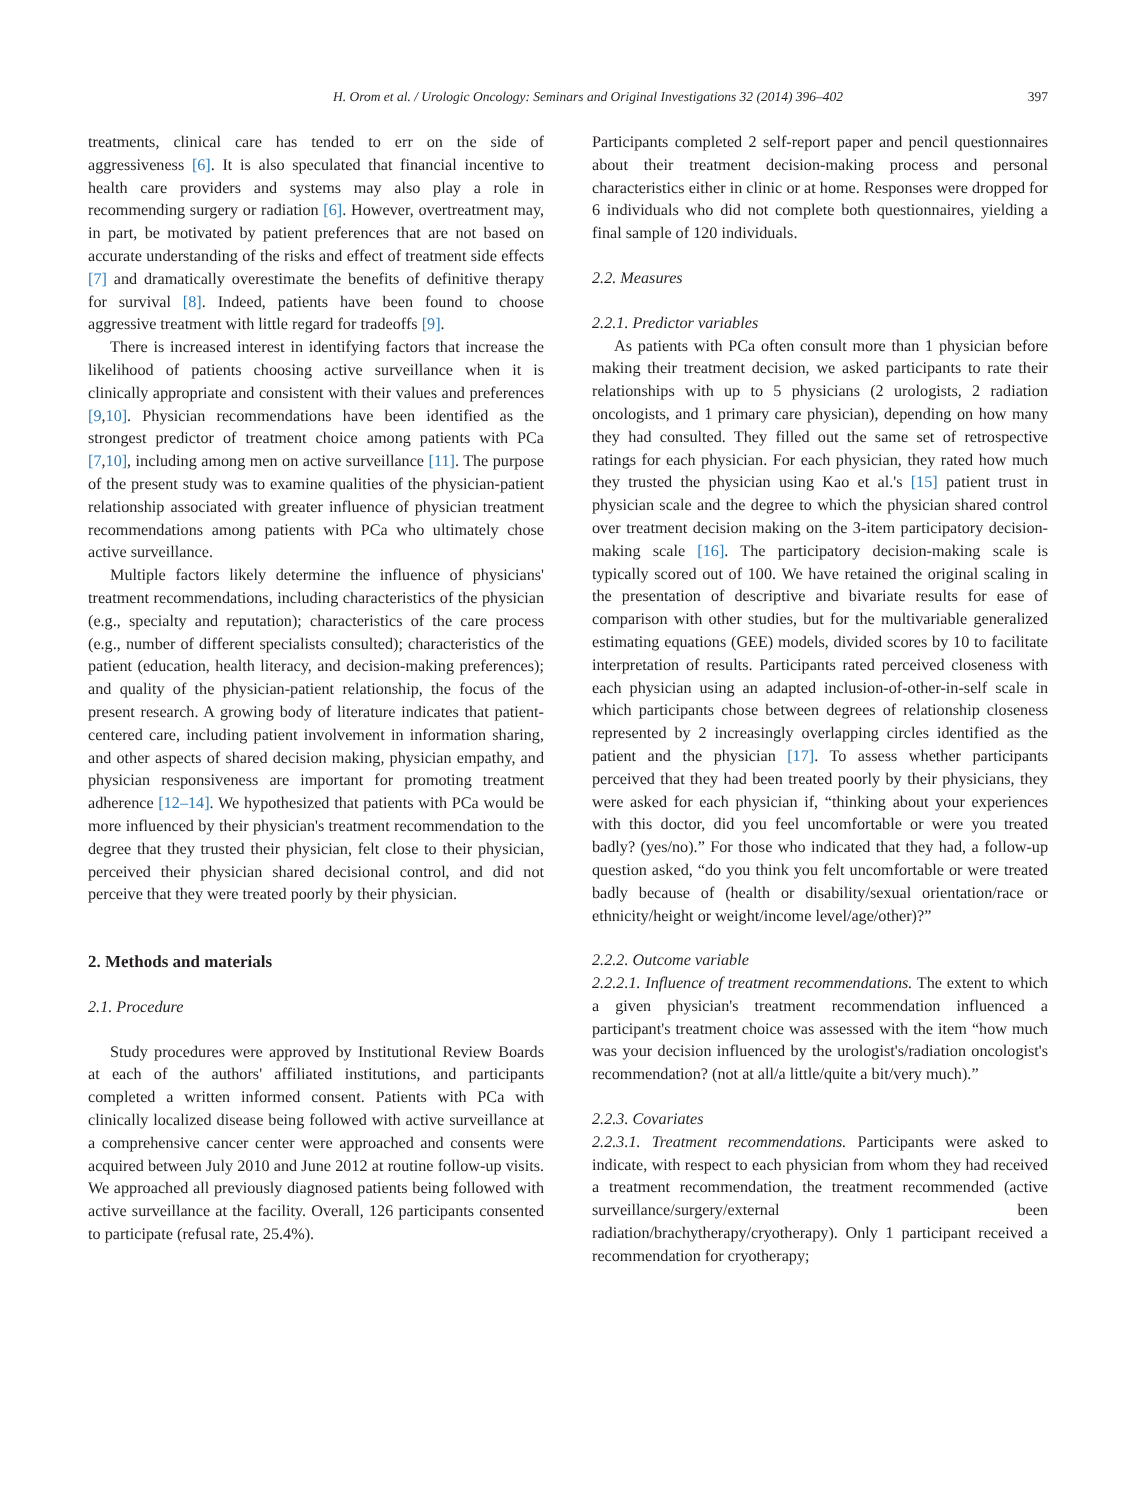397 H. Orom et al. / Urologic Oncology: Seminars and Original Investigations 32 (2014) 396–402
treatments, clinical care has tended to err on the side of aggressiveness [6]. It is also speculated that financial incentive to health care providers and systems may also play a role in recommending surgery or radiation [6]. However, overtreatment may, in part, be motivated by patient preferences that are not based on accurate understanding of the risks and effect of treatment side effects [7] and dramatically overestimate the benefits of definitive therapy for survival [8]. Indeed, patients have been found to choose aggressive treatment with little regard for tradeoffs [9].
There is increased interest in identifying factors that increase the likelihood of patients choosing active surveillance when it is clinically appropriate and consistent with their values and preferences [9,10]. Physician recommendations have been identified as the strongest predictor of treatment choice among patients with PCa [7,10], including among men on active surveillance [11]. The purpose of the present study was to examine qualities of the physician-patient relationship associated with greater influence of physician treatment recommendations among patients with PCa who ultimately chose active surveillance.
Multiple factors likely determine the influence of physicians' treatment recommendations, including characteristics of the physician (e.g., specialty and reputation); characteristics of the care process (e.g., number of different specialists consulted); characteristics of the patient (education, health literacy, and decision-making preferences); and quality of the physician-patient relationship, the focus of the present research. A growing body of literature indicates that patient-centered care, including patient involvement in information sharing, and other aspects of shared decision making, physician empathy, and physician responsiveness are important for promoting treatment adherence [12–14]. We hypothesized that patients with PCa would be more influenced by their physician's treatment recommendation to the degree that they trusted their physician, felt close to their physician, perceived their physician shared decisional control, and did not perceive that they were treated poorly by their physician.
2. Methods and materials
2.1. Procedure
Study procedures were approved by Institutional Review Boards at each of the authors' affiliated institutions, and participants completed a written informed consent. Patients with PCa with clinically localized disease being followed with active surveillance at a comprehensive cancer center were approached and consents were acquired between July 2010 and June 2012 at routine follow-up visits. We approached all previously diagnosed patients being followed with active surveillance at the facility. Overall, 126 participants consented to participate (refusal rate, 25.4%).
Participants completed 2 self-report paper and pencil questionnaires about their treatment decision-making process and personal characteristics either in clinic or at home. Responses were dropped for 6 individuals who did not complete both questionnaires, yielding a final sample of 120 individuals.
2.2. Measures
2.2.1. Predictor variables
As patients with PCa often consult more than 1 physician before making their treatment decision, we asked participants to rate their relationships with up to 5 physicians (2 urologists, 2 radiation oncologists, and 1 primary care physician), depending on how many they had consulted. They filled out the same set of retrospective ratings for each physician. For each physician, they rated how much they trusted the physician using Kao et al.'s [15] patient trust in physician scale and the degree to which the physician shared control over treatment decision making on the 3-item participatory decision-making scale [16]. The participatory decision-making scale is typically scored out of 100. We have retained the original scaling in the presentation of descriptive and bivariate results for ease of comparison with other studies, but for the multivariable generalized estimating equations (GEE) models, divided scores by 10 to facilitate interpretation of results. Participants rated perceived closeness with each physician using an adapted inclusion-of-other-in-self scale in which participants chose between degrees of relationship closeness represented by 2 increasingly overlapping circles identified as the patient and the physician [17]. To assess whether participants perceived that they had been treated poorly by their physicians, they were asked for each physician if, “thinking about your experiences with this doctor, did you feel uncomfortable or were you treated badly? (yes/no).” For those who indicated that they had, a follow-up question asked, “do you think you felt uncomfortable or were treated badly because of (health or disability/sexual orientation/race or ethnicity/height or weight/income level/age/other)?”
2.2.2. Outcome variable
2.2.2.1. Influence of treatment recommendations. The extent to which a given physician's treatment recommendation influenced a participant's treatment choice was assessed with the item “how much was your decision influenced by the urologist's/radiation oncologist's recommendation? (not at all/a little/quite a bit/very much).”
2.2.3. Covariates
2.2.3.1. Treatment recommendations. Participants were asked to indicate, with respect to each physician from whom they had received a treatment recommendation, the treatment recommended (active surveillance/surgery/external been radiation/brachytherapy/cryotherapy). Only 1 participant received a recommendation for cryotherapy;